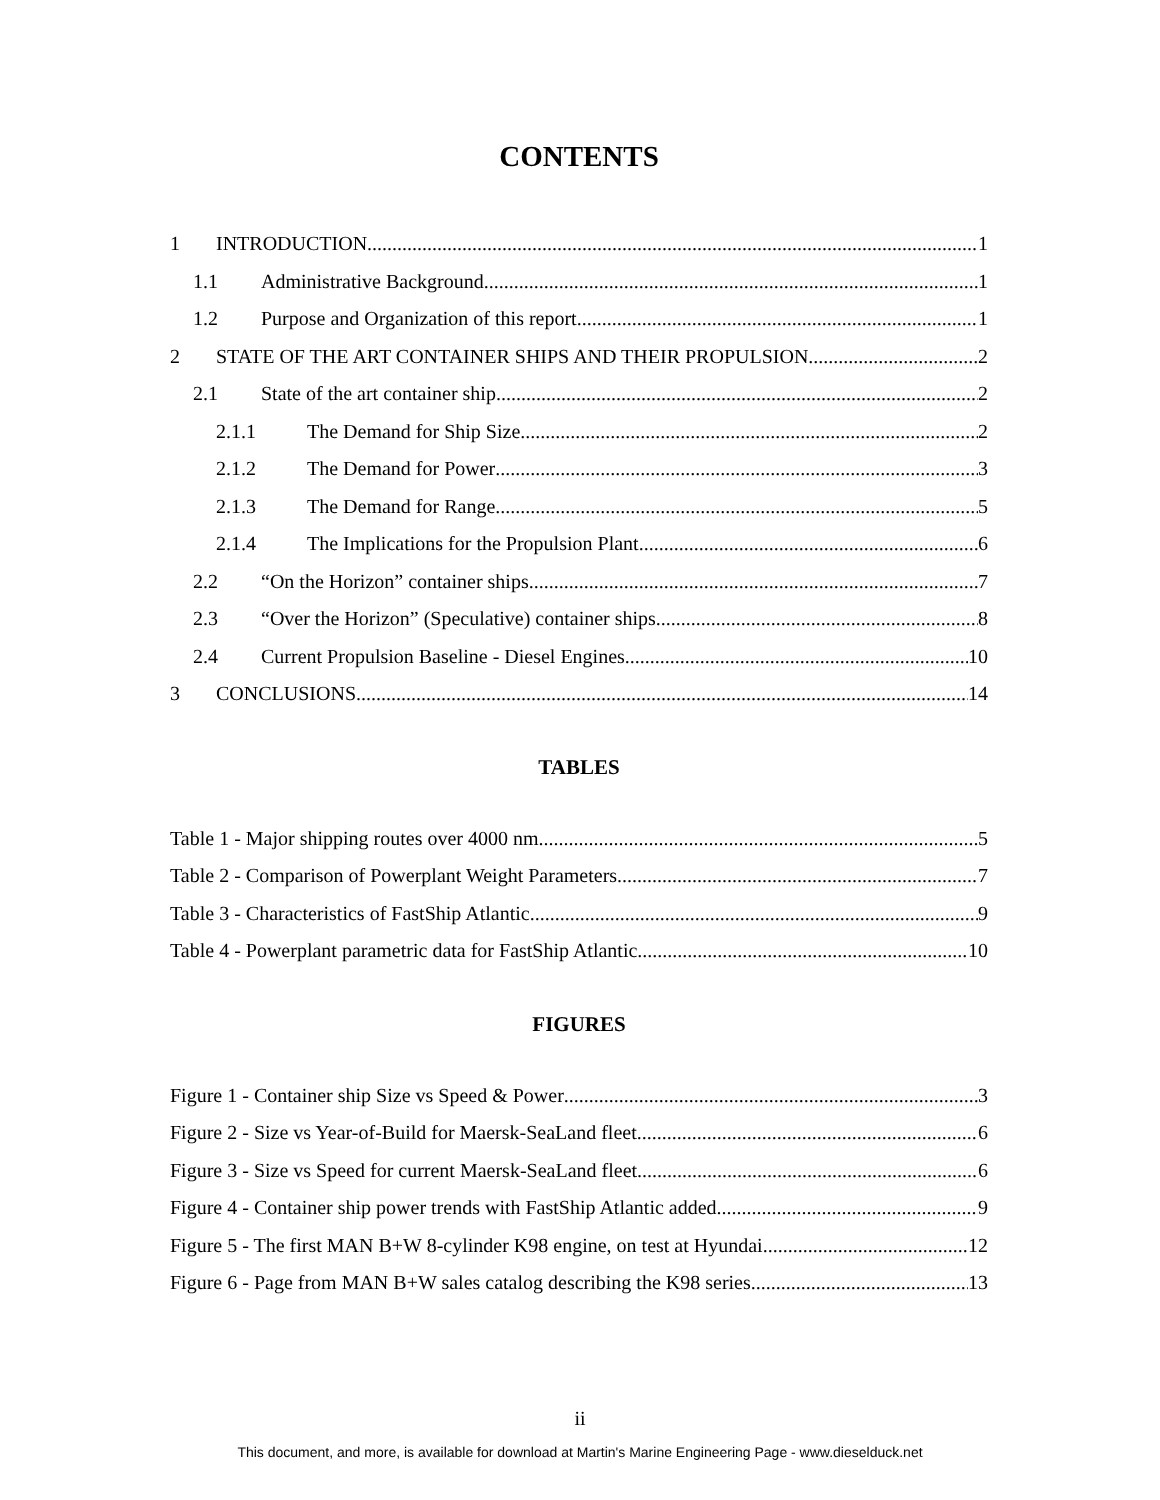CONTENTS
1 INTRODUCTION 1
1.1 Administrative Background 1
1.2 Purpose and Organization of this report 1
2 STATE OF THE ART CONTAINER SHIPS AND THEIR PROPULSION 2
2.1 State of the art container ship 2
2.1.1 The Demand for Ship Size 2
2.1.2 The Demand for Power 3
2.1.3 The Demand for Range 5
2.1.4 The Implications for the Propulsion Plant 6
2.2 “On the Horizon” container ships 7
2.3 “Over the Horizon” (Speculative) container ships 8
2.4 Current Propulsion Baseline - Diesel Engines 10
3 CONCLUSIONS 14
TABLES
Table 1 - Major shipping routes over 4000 nm 5
Table 2 - Comparison of Powerplant Weight Parameters 7
Table 3 - Characteristics of FastShip Atlantic 9
Table 4 - Powerplant parametric data for FastShip Atlantic 10
FIGURES
Figure 1 - Container ship Size vs Speed & Power 3
Figure 2 - Size vs Year-of-Build for Maersk-SeaLand fleet 6
Figure 3 - Size vs Speed for current Maersk-SeaLand fleet 6
Figure 4 - Container ship power trends with FastShip Atlantic added 9
Figure 5 - The first MAN B+W 8-cylinder K98 engine, on test at Hyundai 12
Figure 6 - Page from MAN B+W sales catalog describing the K98 series 13
ii
This document, and more, is available for download at Martin's Marine Engineering Page - www.dieselduck.net